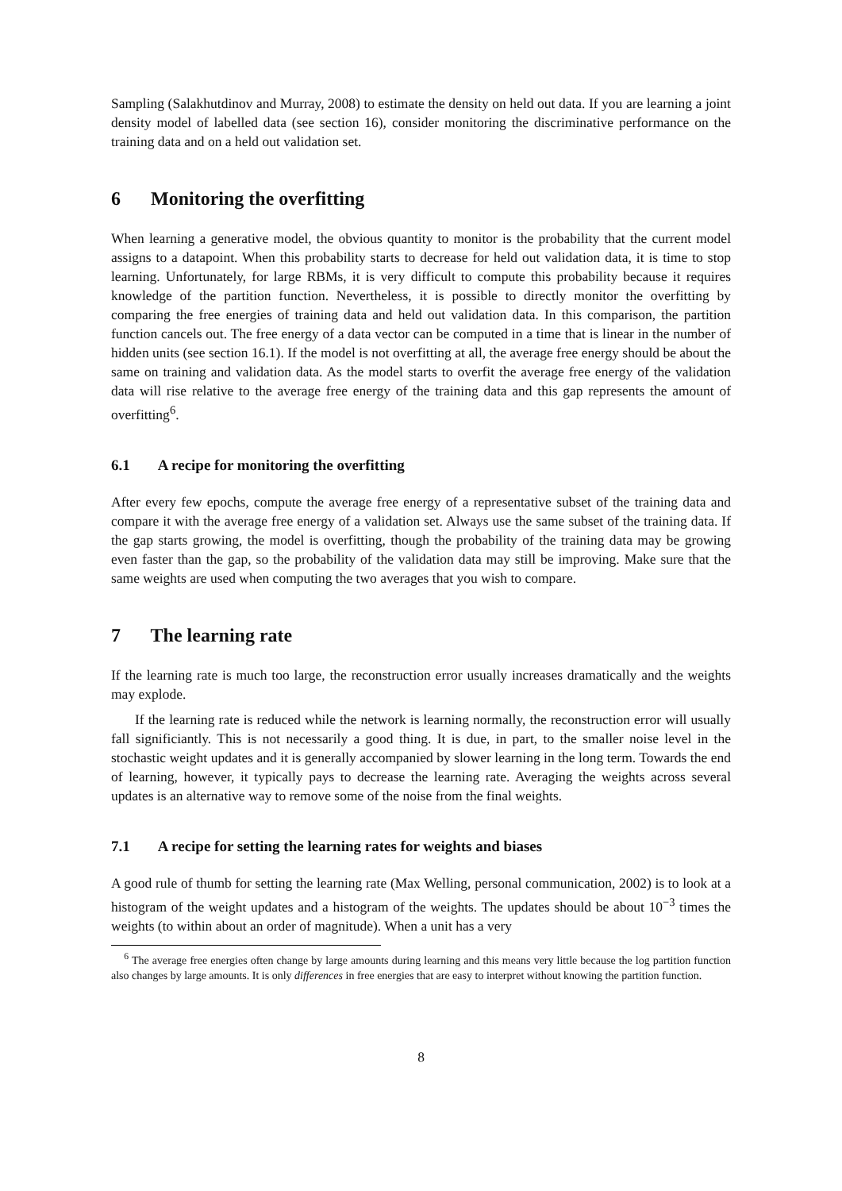Sampling (Salakhutdinov and Murray, 2008) to estimate the density on held out data. If you are learning a joint density model of labelled data (see section 16), consider monitoring the discriminative performance on the training data and on a held out validation set.
6 Monitoring the overfitting
When learning a generative model, the obvious quantity to monitor is the probability that the current model assigns to a datapoint. When this probability starts to decrease for held out validation data, it is time to stop learning. Unfortunately, for large RBMs, it is very difficult to compute this probability because it requires knowledge of the partition function. Nevertheless, it is possible to directly monitor the overfitting by comparing the free energies of training data and held out validation data. In this comparison, the partition function cancels out. The free energy of a data vector can be computed in a time that is linear in the number of hidden units (see section 16.1). If the model is not overfitting at all, the average free energy should be about the same on training and validation data. As the model starts to overfit the average free energy of the validation data will rise relative to the average free energy of the training data and this gap represents the amount of overfitting<sup>6</sup>.
6.1 A recipe for monitoring the overfitting
After every few epochs, compute the average free energy of a representative subset of the training data and compare it with the average free energy of a validation set. Always use the same subset of the training data. If the gap starts growing, the model is overfitting, though the probability of the training data may be growing even faster than the gap, so the probability of the validation data may still be improving. Make sure that the same weights are used when computing the two averages that you wish to compare.
7 The learning rate
If the learning rate is much too large, the reconstruction error usually increases dramatically and the weights may explode.
If the learning rate is reduced while the network is learning normally, the reconstruction error will usually fall significiantly. This is not necessarily a good thing. It is due, in part, to the smaller noise level in the stochastic weight updates and it is generally accompanied by slower learning in the long term. Towards the end of learning, however, it typically pays to decrease the learning rate. Averaging the weights across several updates is an alternative way to remove some of the noise from the final weights.
7.1 A recipe for setting the learning rates for weights and biases
A good rule of thumb for setting the learning rate (Max Welling, personal communication, 2002) is to look at a histogram of the weight updates and a histogram of the weights. The updates should be about 10<sup>−3</sup> times the weights (to within about an order of magnitude). When a unit has a very
<sup>6</sup> The average free energies often change by large amounts during learning and this means very little because the log partition function also changes by large amounts. It is only differences in free energies that are easy to interpret without knowing the partition function.
8